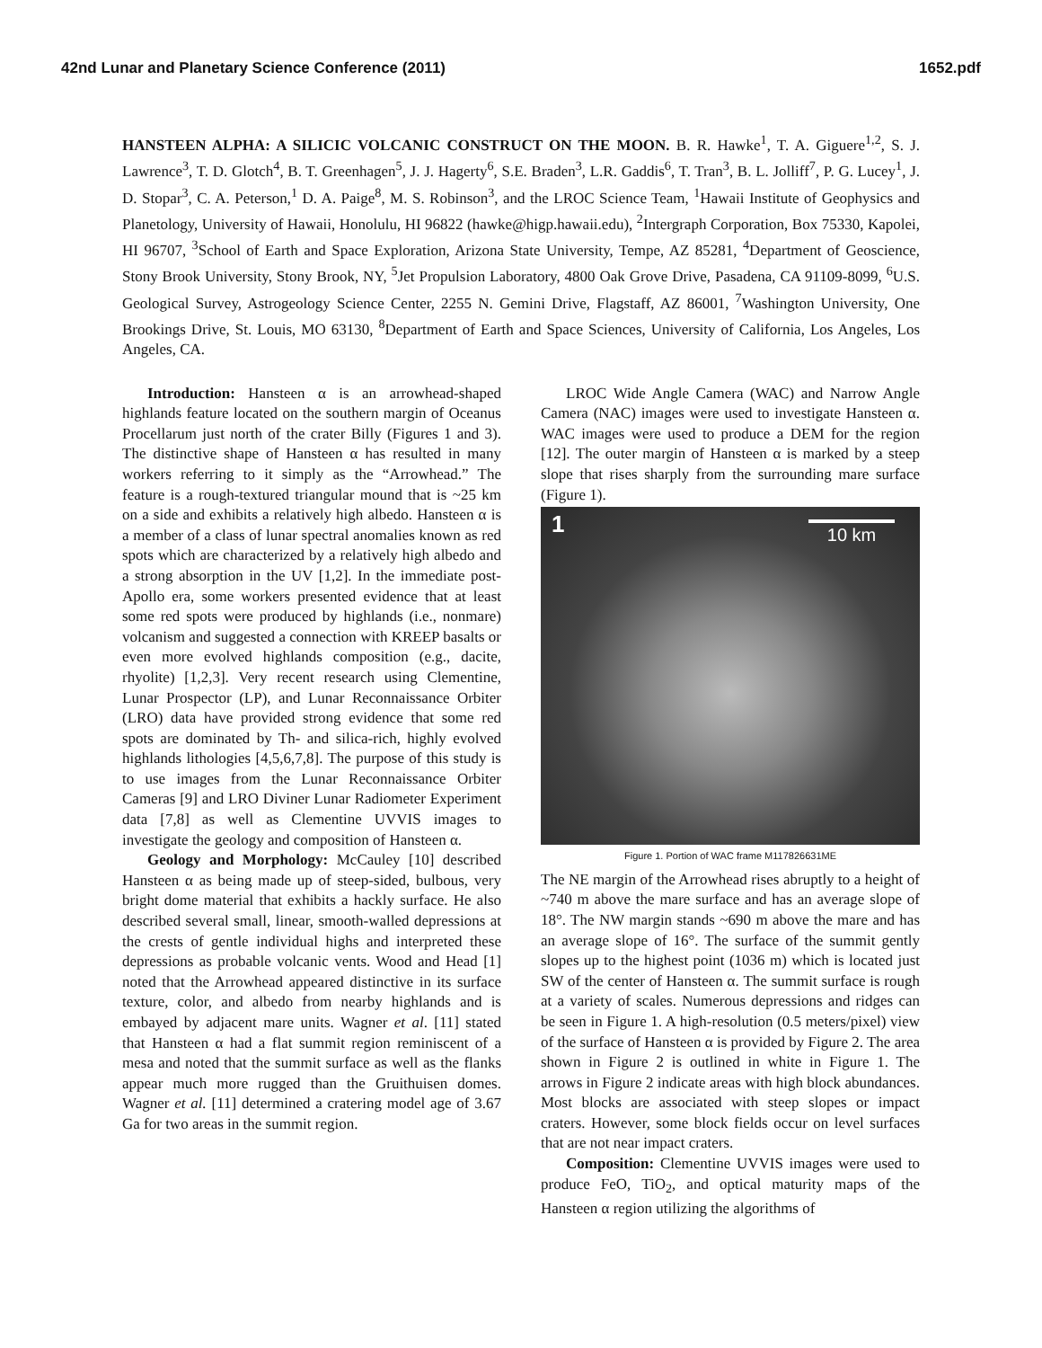42nd Lunar and Planetary Science Conference (2011) 1652.pdf
HANSTEEN ALPHA: A SILICIC VOLCANIC CONSTRUCT ON THE MOON. B. R. Hawke<sup>1</sup>, T. A. Giguere<sup>1,2</sup>, S. J. Lawrence<sup>3</sup>, T. D. Glotch<sup>4</sup>, B. T. Greenhagen<sup>5</sup>, J. J. Hagerty<sup>6</sup>, S.E. Braden<sup>3</sup>, L.R. Gaddis<sup>6</sup>, T. Tran<sup>3</sup>, B. L. Jolliff<sup>7</sup>, P. G. Lucey<sup>1</sup>, J. D. Stopar<sup>3</sup>, C. A. Peterson,<sup>1</sup> D. A. Paige<sup>8</sup>, M. S. Robinson<sup>3</sup>, and the LROC Science Team, <sup>1</sup>Hawaii Institute of Geophysics and Planetology, University of Hawaii, Honolulu, HI 96822 (hawke@higp.hawaii.edu), <sup>2</sup>Intergraph Corporation, Box 75330, Kapolei, HI 96707, <sup>3</sup>School of Earth and Space Exploration, Arizona State University, Tempe, AZ 85281, <sup>4</sup>Department of Geoscience, Stony Brook University, Stony Brook, NY, <sup>5</sup>Jet Propulsion Laboratory, 4800 Oak Grove Drive, Pasadena, CA 91109-8099, <sup>6</sup>U.S. Geological Survey, Astrogeology Science Center, 2255 N. Gemini Drive, Flagstaff, AZ 86001, <sup>7</sup>Washington University, One Brookings Drive, St. Louis, MO 63130, <sup>8</sup>Department of Earth and Space Sciences, University of California, Los Angeles, Los Angeles, CA.
Introduction: Hansteen α is an arrowhead-shaped highlands feature located on the southern margin of Oceanus Procellarum just north of the crater Billy (Figures 1 and 3). The distinctive shape of Hansteen α has resulted in many workers referring to it simply as the “Arrowhead.” The feature is a rough-textured triangular mound that is ~25 km on a side and exhibits a relatively high albedo. Hansteen α is a member of a class of lunar spectral anomalies known as red spots which are characterized by a relatively high albedo and a strong absorption in the UV [1,2]. In the immediate post-Apollo era, some workers presented evidence that at least some red spots were produced by highlands (i.e., nonmare) volcanism and suggested a connection with KREEP basalts or even more evolved highlands composition (e.g., dacite, rhyolite) [1,2,3]. Very recent research using Clementine, Lunar Prospector (LP), and Lunar Reconnaissance Orbiter (LRO) data have provided strong evidence that some red spots are dominated by Th- and silica-rich, highly evolved highlands lithologies [4,5,6,7,8]. The purpose of this study is to use images from the Lunar Reconnaissance Orbiter Cameras [9] and LRO Diviner Lunar Radiometer Experiment data [7,8] as well as Clementine UVVIS images to investigate the geology and composition of Hansteen α.
Geology and Morphology: McCauley [10] described Hansteen α as being made up of steep-sided, bulbous, very bright dome material that exhibits a hackly surface. He also described several small, linear, smooth-walled depressions at the crests of gentle individual highs and interpreted these depressions as probable volcanic vents. Wood and Head [1] noted that the Arrowhead appeared distinctive in its surface texture, color, and albedo from nearby highlands and is embayed by adjacent mare units. Wagner et al. [11] stated that Hansteen α had a flat summit region reminiscent of a mesa and noted that the summit surface as well as the flanks appear much more rugged than the Gruithuisen domes. Wagner et al. [11] determined a cratering model age of 3.67 Ga for two areas in the summit region.
LROC Wide Angle Camera (WAC) and Narrow Angle Camera (NAC) images were used to investigate Hansteen α. WAC images were used to produce a DEM for the region [12]. The outer margin of Hansteen α is marked by a steep slope that rises sharply from the surrounding mare surface (Figure 1).
1 10 km
Figure 1. Portion of WAC frame M117826631ME
The NE margin of the Arrowhead rises abruptly to a height of ~740 m above the mare surface and has an average slope of 18°. The NW margin stands ~690 m above the mare and has an average slope of 16°. The surface of the summit gently slopes up to the highest point (1036 m) which is located just SW of the center of Hansteen α. The summit surface is rough at a variety of scales. Numerous depressions and ridges can be seen in Figure 1. A high-resolution (0.5 meters/pixel) view of the surface of Hansteen α is provided by Figure 2. The area shown in Figure 2 is outlined in white in Figure 1. The arrows in Figure 2 indicate areas with high block abundances. Most blocks are associated with steep slopes or impact craters. However, some block fields occur on level surfaces that are not near impact craters.
Composition: Clementine UVVIS images were used to produce FeO, TiO<sub>2</sub>, and optical maturity maps of the Hansteen α region utilizing the algorithms of